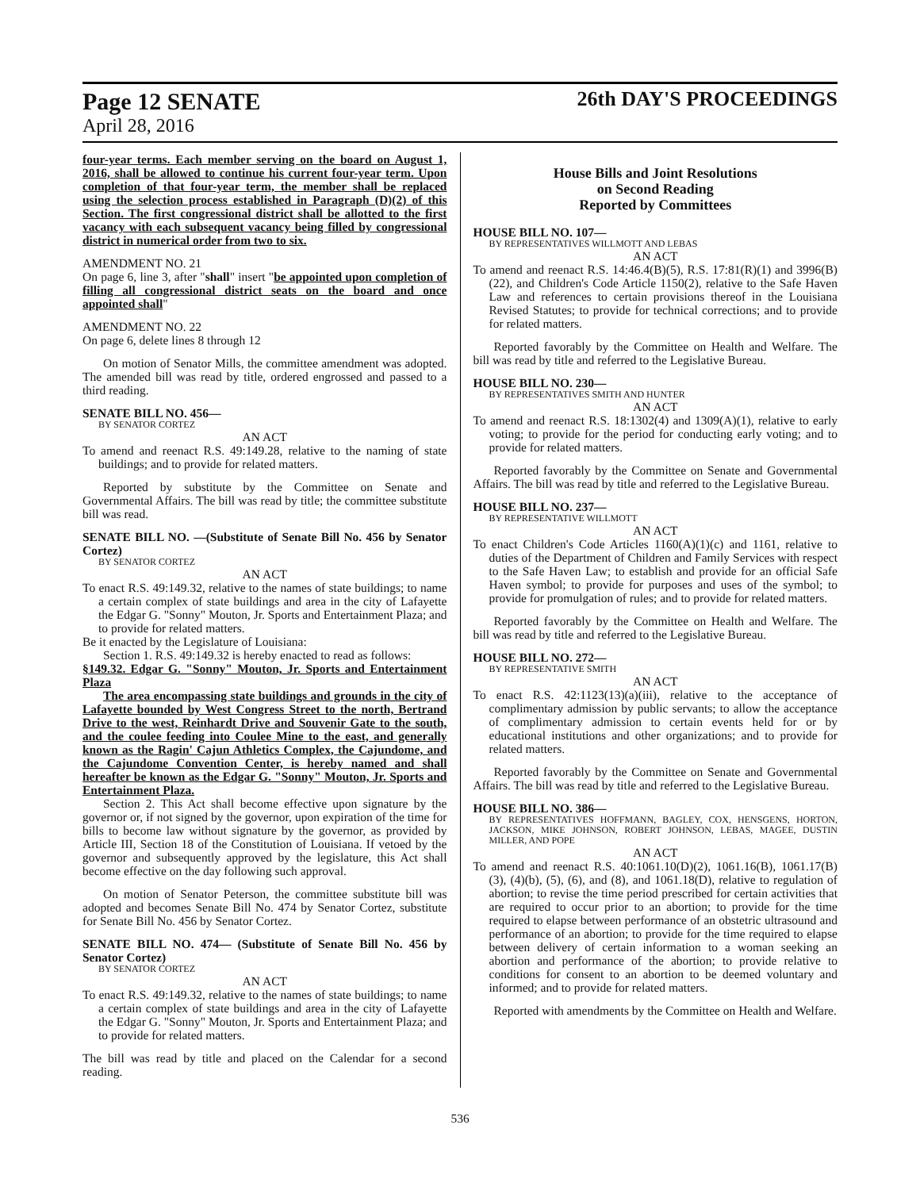Page 12 SENATE
26th DAY'S PROCEEDINGS
April 28, 2016
four-year terms. Each member serving on the board on August 1, 2016, shall be allowed to continue his current four-year term. Upon completion of that four-year term, the member shall be replaced using the selection process established in Paragraph (D)(2) of this Section. The first congressional district shall be allotted to the first vacancy with each subsequent vacancy being filled by congressional district in numerical order from two to six.
AMENDMENT NO. 21
On page 6, line 3, after "shall" insert "be appointed upon completion of filling all congressional district seats on the board and once appointed shall"
AMENDMENT NO. 22
On page 6, delete lines 8 through 12
On motion of Senator Mills, the committee amendment was adopted. The amended bill was read by title, ordered engrossed and passed to a third reading.
SENATE BILL NO. 456—
BY SENATOR CORTEZ
AN ACT
To amend and reenact R.S. 49:149.28, relative to the naming of state buildings; and to provide for related matters.
Reported by substitute by the Committee on Senate and Governmental Affairs. The bill was read by title; the committee substitute bill was read.
SENATE BILL NO. —(Substitute of Senate Bill No. 456 by Senator Cortez)
BY SENATOR CORTEZ
AN ACT
To enact R.S. 49:149.32, relative to the names of state buildings; to name a certain complex of state buildings and area in the city of Lafayette the Edgar G. "Sonny" Mouton, Jr. Sports and Entertainment Plaza; and to provide for related matters.
Be it enacted by the Legislature of Louisiana:
Section 1. R.S. 49:149.32 is hereby enacted to read as follows:
§149.32. Edgar G. "Sonny" Mouton, Jr. Sports and Entertainment Plaza
The area encompassing state buildings and grounds in the city of Lafayette bounded by West Congress Street to the north, Bertrand Drive to the west, Reinhardt Drive and Souvenir Gate to the south, and the coulee feeding into Coulee Mine to the east, and generally known as the Ragin' Cajun Athletics Complex, the Cajundome, and the Cajundome Convention Center, is hereby named and shall hereafter be known as the Edgar G. "Sonny" Mouton, Jr. Sports and Entertainment Plaza.
Section 2. This Act shall become effective upon signature by the governor or, if not signed by the governor, upon expiration of the time for bills to become law without signature by the governor, as provided by Article III, Section 18 of the Constitution of Louisiana. If vetoed by the governor and subsequently approved by the legislature, this Act shall become effective on the day following such approval.
On motion of Senator Peterson, the committee substitute bill was adopted and becomes Senate Bill No. 474 by Senator Cortez, substitute for Senate Bill No. 456 by Senator Cortez.
SENATE BILL NO. 474— (Substitute of Senate Bill No. 456 by Senator Cortez)
BY SENATOR CORTEZ
AN ACT
To enact R.S. 49:149.32, relative to the names of state buildings; to name a certain complex of state buildings and area in the city of Lafayette the Edgar G. "Sonny" Mouton, Jr. Sports and Entertainment Plaza; and to provide for related matters.
The bill was read by title and placed on the Calendar for a second reading.
House Bills and Joint Resolutions
on Second Reading
Reported by Committees
HOUSE BILL NO. 107—
BY REPRESENTATIVES WILLMOTT AND LEBAS
AN ACT
To amend and reenact R.S. 14:46.4(B)(5), R.S. 17:81(R)(1) and 3996(B)(22), and Children's Code Article 1150(2), relative to the Safe Haven Law and references to certain provisions thereof in the Louisiana Revised Statutes; to provide for technical corrections; and to provide for related matters.
Reported favorably by the Committee on Health and Welfare. The bill was read by title and referred to the Legislative Bureau.
HOUSE BILL NO. 230—
BY REPRESENTATIVES SMITH AND HUNTER
AN ACT
To amend and reenact R.S. 18:1302(4) and 1309(A)(1), relative to early voting; to provide for the period for conducting early voting; and to provide for related matters.
Reported favorably by the Committee on Senate and Governmental Affairs. The bill was read by title and referred to the Legislative Bureau.
HOUSE BILL NO. 237—
BY REPRESENTATIVE WILLMOTT
AN ACT
To enact Children's Code Articles 1160(A)(1)(c) and 1161, relative to duties of the Department of Children and Family Services with respect to the Safe Haven Law; to establish and provide for an official Safe Haven symbol; to provide for purposes and uses of the symbol; to provide for promulgation of rules; and to provide for related matters.
Reported favorably by the Committee on Health and Welfare. The bill was read by title and referred to the Legislative Bureau.
HOUSE BILL NO. 272—
BY REPRESENTATIVE SMITH
AN ACT
To enact R.S. 42:1123(13)(a)(iii), relative to the acceptance of complimentary admission by public servants; to allow the acceptance of complimentary admission to certain events held for or by educational institutions and other organizations; and to provide for related matters.
Reported favorably by the Committee on Senate and Governmental Affairs. The bill was read by title and referred to the Legislative Bureau.
HOUSE BILL NO. 386—
BY REPRESENTATIVES HOFFMANN, BAGLEY, COX, HENSGENS, HORTON, JACKSON, MIKE JOHNSON, ROBERT JOHNSON, LEBAS, MAGEE, DUSTIN MILLER, AND POPE
AN ACT
To amend and reenact R.S. 40:1061.10(D)(2), 1061.16(B), 1061.17(B)(3), (4)(b), (5), (6), and (8), and 1061.18(D), relative to regulation of abortion; to revise the time period prescribed for certain activities that are required to occur prior to an abortion; to provide for the time required to elapse between performance of an obstetric ultrasound and performance of an abortion; to provide for the time required to elapse between delivery of certain information to a woman seeking an abortion and performance of the abortion; to provide relative to conditions for consent to an abortion to be deemed voluntary and informed; and to provide for related matters.
Reported with amendments by the Committee on Health and Welfare.
536